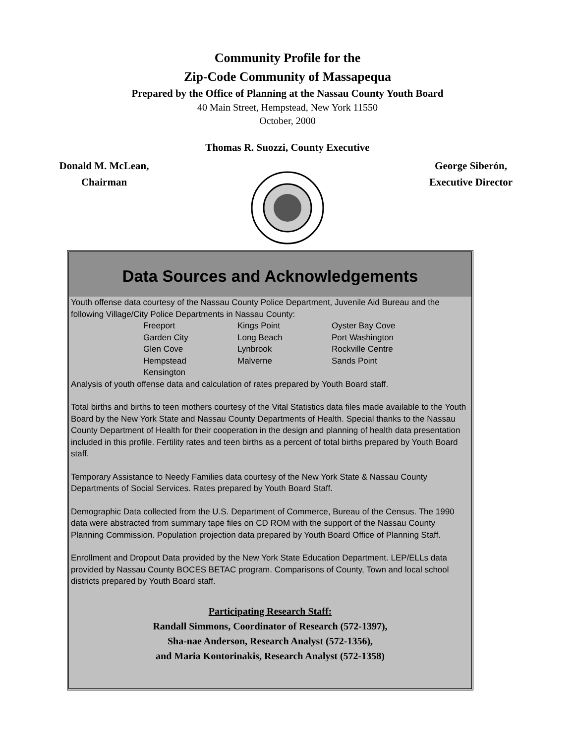Community Profile for the
Zip-Code Community of Massapequa
Prepared by the Office of Planning at the Nassau County Youth Board
40 Main Street, Hempstead, New York 11550
October, 2000
Thomas R. Suozzi, County Executive
Donald M. McLean,
Chairman
George Siberón,
Executive Director
Data Sources and Acknowledgements
Youth offense data courtesy of the Nassau County Police Department, Juvenile Aid Bureau and the following Village/City Police Departments in Nassau County:
| Freeport | Kings Point | Oyster Bay Cove |
| Garden City | Long Beach | Port Washington |
| Glen Cove | Lynbrook | Rockville Centre |
| Hempstead | Malverne | Sands Point |
| Kensington | | |
Analysis of youth offense data and calculation of rates prepared by Youth Board staff.
Total births and births to teen mothers courtesy of the Vital Statistics data files made available to the Youth Board by the New York State and Nassau County Departments of Health. Special thanks to the Nassau County Department of Health for their cooperation in the design and planning of health data presentation included in this profile. Fertility rates and teen births as a percent of total births prepared by Youth Board staff.
Temporary Assistance to Needy Families data courtesy of the New York State & Nassau County Departments of Social Services. Rates prepared by Youth Board Staff.
Demographic Data collected from the U.S. Department of Commerce, Bureau of the Census. The 1990 data were abstracted from summary tape files on CD ROM with the support of the Nassau County Planning Commission. Population projection data prepared by Youth Board Office of Planning Staff.
Enrollment and Dropout Data provided by the New York State Education Department. LEP/ELLs data provided by Nassau County BOCES BETAC program. Comparisons of County, Town and local school districts prepared by Youth Board staff.
Participating Research Staff:
Randall Simmons, Coordinator of Research (572-1397),
Sha-nae Anderson, Research Analyst (572-1356),
and Maria Kontorinakis, Research Analyst (572-1358)